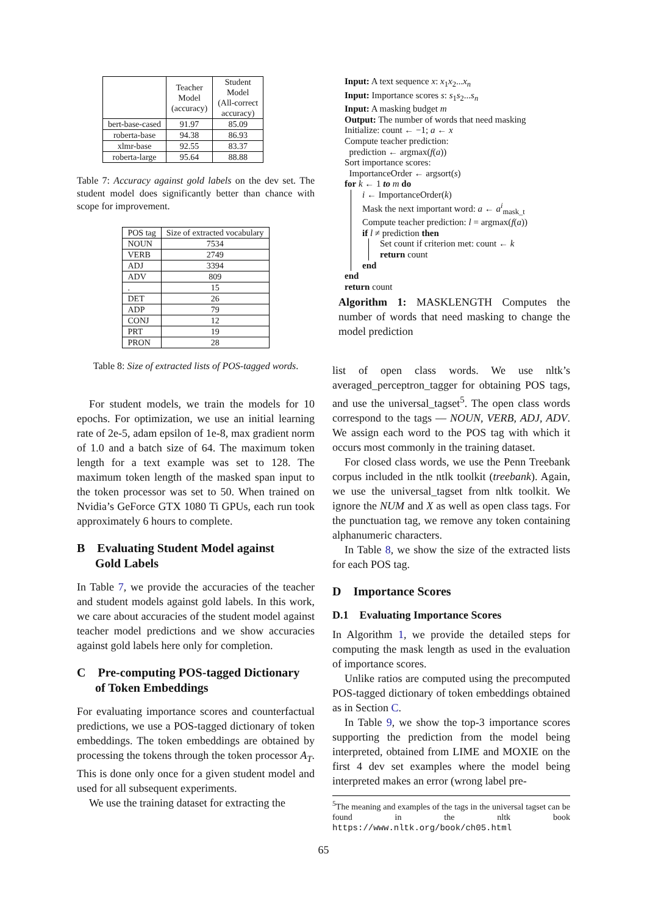| | Teacher Model (accuracy) | Student Model (All-correct accuracy) |
| --- | --- | --- |
| bert-base-cased | 91.97 | 85.09 |
| roberta-base | 94.38 | 86.93 |
| xlmr-base | 92.55 | 83.37 |
| roberta-large | 95.64 | 88.88 |
Table 7: Accuracy against gold labels on the dev set. The student model does significantly better than chance with scope for improvement.
| POS tag | Size of extracted vocabulary |
| NOUN | 7534 |
| VERB | 2749 |
| ADJ | 3394 |
| ADV | 809 |
| . | 15 |
| DET | 26 |
| ADP | 79 |
| CONJ | 12 |
| PRT | 19 |
| PRON | 28 |
Table 8: Size of extracted lists of POS-tagged words.
For student models, we train the models for 10 epochs. For optimization, we use an initial learning rate of 2e-5, adam epsilon of 1e-8, max gradient norm of 1.0 and a batch size of 64. The maximum token length for a text example was set to 128. The maximum token length of the masked span input to the token processor was set to 50. When trained on Nvidia’s GeForce GTX 1080 Ti GPUs, each run took approximately 6 hours to complete.
B Evaluating Student Model against
Gold Labels
In Table 7, we provide the accuracies of the teacher and student models against gold labels. In this work, we care about accuracies of the student model against teacher model predictions and we show accuracies against gold labels here only for completion.
C Pre-computing POS-tagged Dictionary
of Token Embeddings
For evaluating importance scores and counterfactual predictions, we use a POS-tagged dictionary of token embeddings. The token embeddings are obtained by processing the tokens through the token processor A<sub>T</sub>. This is done only once for a given student model and used for all subsequent experiments.
We use the training dataset for extracting the
Input: A text sequence x: x<sub>1</sub>x<sub>2</sub>...x<sub>n</sub>
Input: Importance scores s: s<sub>1</sub>s<sub>2</sub>...s<sub>n</sub>
Input: A masking budget m
Output: The number of words that need masking
Initialize: count ← −1; a ← x
Compute teacher prediction:
prediction ← argmax(f(a))
Sort importance scores:
ImportanceOrder ← argsort(s)
for k ← 1 to m do
i ← ImportanceOrder(k)
Mask the next important word: a ← a<sup>i</sup><sub>mask_t</sub>
Compute teacher prediction: l = argmax(f(a))
if l ≠ prediction then
Set count if criterion met: count ← k
return count
end
end
return count
Algorithm 1: MASKLENGTH Computes the number of words that need masking to change the model prediction
list of open class words. We use nltk’s averaged_perceptron_tagger for obtaining POS tags, and use the universal_tagset<sup>5</sup>. The open class words correspond to the tags — NOUN, VERB, ADJ, ADV. We assign each word to the POS tag with which it occurs most commonly in the training dataset.
For closed class words, we use the Penn Treebank corpus included in the ntlk toolkit (treebank). Again, we use the universal_tagset from nltk toolkit. We ignore the NUM and X as well as open class tags. For the punctuation tag, we remove any token containing alphanumeric characters.
In Table 8, we show the size of the extracted lists for each POS tag.
D Importance Scores
D.1 Evaluating Importance Scores
In Algorithm 1, we provide the detailed steps for computing the mask length as used in the evaluation of importance scores.
Unlike ratios are computed using the precomputed POS-tagged dictionary of token embeddings obtained as in Section C.
In Table 9, we show the top-3 importance scores supporting the prediction from the model being interpreted, obtained from LIME and MOXIE on the first 4 dev set examples where the model being interpreted makes an error (wrong label pre-
<sup>5</sup> The meaning and examples of the tags in the universal tagset can be found in the nltk book https://www.nltk.org/book/ch05.html
65